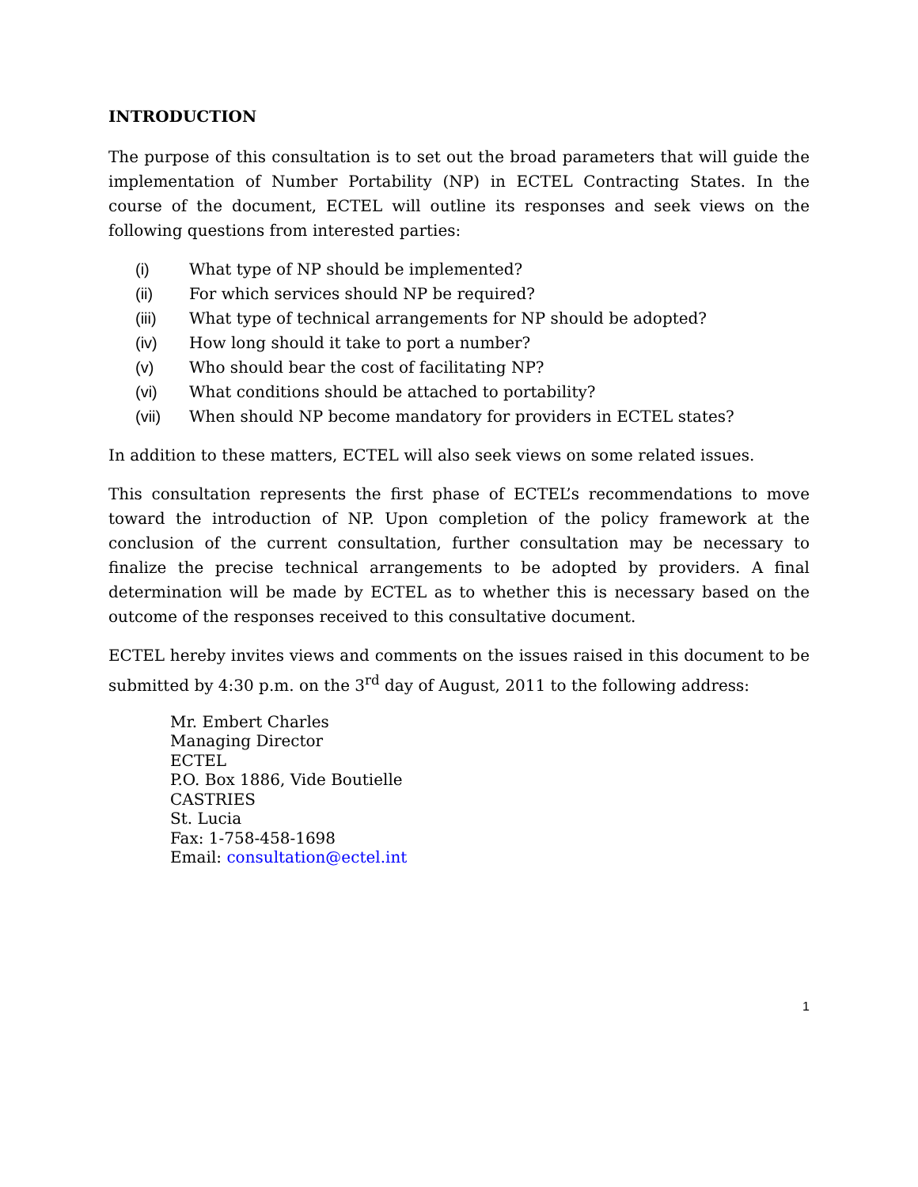INTRODUCTION
The purpose of this consultation is to set out the broad parameters that will guide the implementation of Number Portability (NP) in ECTEL Contracting States. In the course of the document, ECTEL will outline its responses and seek views on the following questions from interested parties:
(i) What type of NP should be implemented?
(ii) For which services should NP be required?
(iii) What type of technical arrangements for NP should be adopted?
(iv) How long should it take to port a number?
(v) Who should bear the cost of facilitating NP?
(vi) What conditions should be attached to portability?
(vii) When should NP become mandatory for providers in ECTEL states?
In addition to these matters, ECTEL will also seek views on some related issues.
This consultation represents the first phase of ECTEL’s recommendations to move toward the introduction of NP. Upon completion of the policy framework at the conclusion of the current consultation, further consultation may be necessary to finalize the precise technical arrangements to be adopted by providers. A final determination will be made by ECTEL as to whether this is necessary based on the outcome of the responses received to this consultative document.
ECTEL hereby invites views and comments on the issues raised in this document to be submitted by 4:30 p.m. on the 3<sup>rd</sup> day of August, 2011 to the following address:
Mr. Embert Charles
Managing Director
ECTEL
P.O. Box 1886, Vide Boutielle
CASTRIES
St. Lucia
Fax: 1-758-458-1698
Email: consultation@ectel.int
1